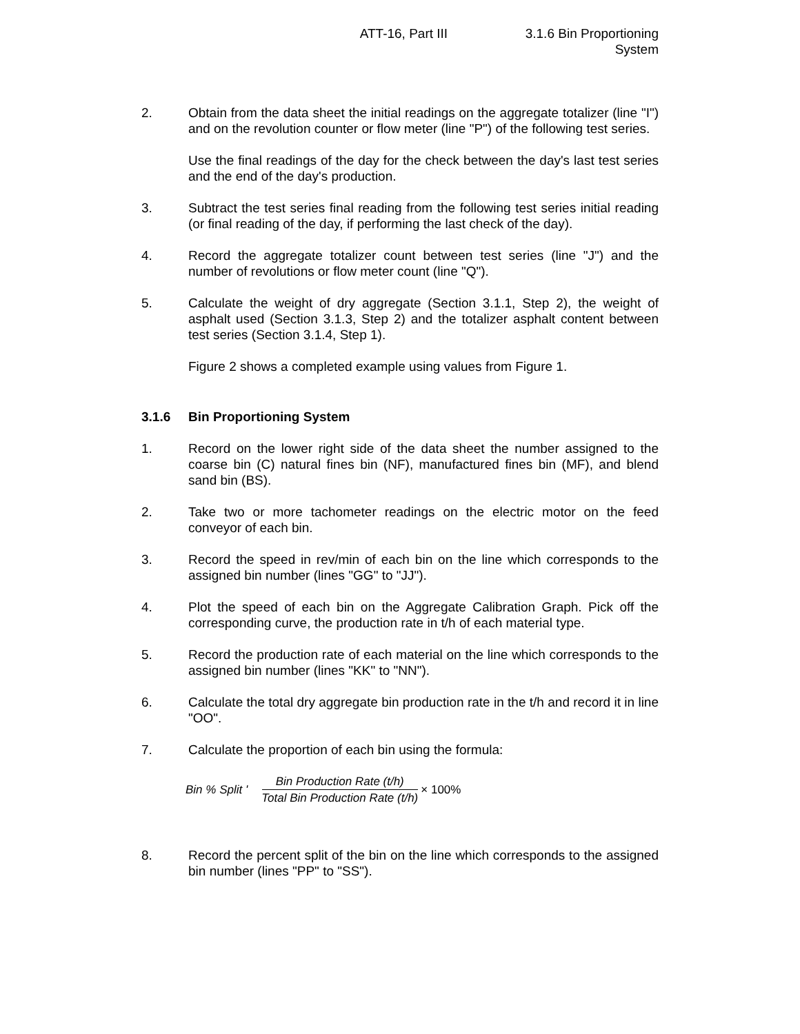ATT-16, Part III 3.1.6 Bin Proportioning
System
2. Obtain from the data sheet the initial readings on the aggregate totalizer (line "I") and on the revolution counter or flow meter (line "P") of the following test series.
Use the final readings of the day for the check between the day's last test series and the end of the day's production.
3. Subtract the test series final reading from the following test series initial reading (or final reading of the day, if performing the last check of the day).
4. Record the aggregate totalizer count between test series (line "J") and the number of revolutions or flow meter count (line "Q").
5. Calculate the weight of dry aggregate (Section 3.1.1, Step 2), the weight of asphalt used (Section 3.1.3, Step 2) and the totalizer asphalt content between test series (Section 3.1.4, Step 1).
Figure 2 shows a completed example using values from Figure 1.
3.1.6 Bin Proportioning System
1. Record on the lower right side of the data sheet the number assigned to the coarse bin (C) natural fines bin (NF), manufactured fines bin (MF), and blend sand bin (BS).
2. Take two or more tachometer readings on the electric motor on the feed conveyor of each bin.
3. Record the speed in rev/min of each bin on the line which corresponds to the assigned bin number (lines "GG" to "JJ").
4. Plot the speed of each bin on the Aggregate Calibration Graph. Pick off the corresponding curve, the production rate in t/h of each material type.
5. Record the production rate of each material on the line which corresponds to the assigned bin number (lines "KK" to "NN").
6. Calculate the total dry aggregate bin production rate in the t/h and record it in line "OO".
7. Calculate the proportion of each bin using the formula:
Bin % Split ' Bin Production Rate (t/h) Total Bin Production Rate (t/h) × 100%
8. Record the percent split of the bin on the line which corresponds to the assigned bin number (lines "PP" to "SS").